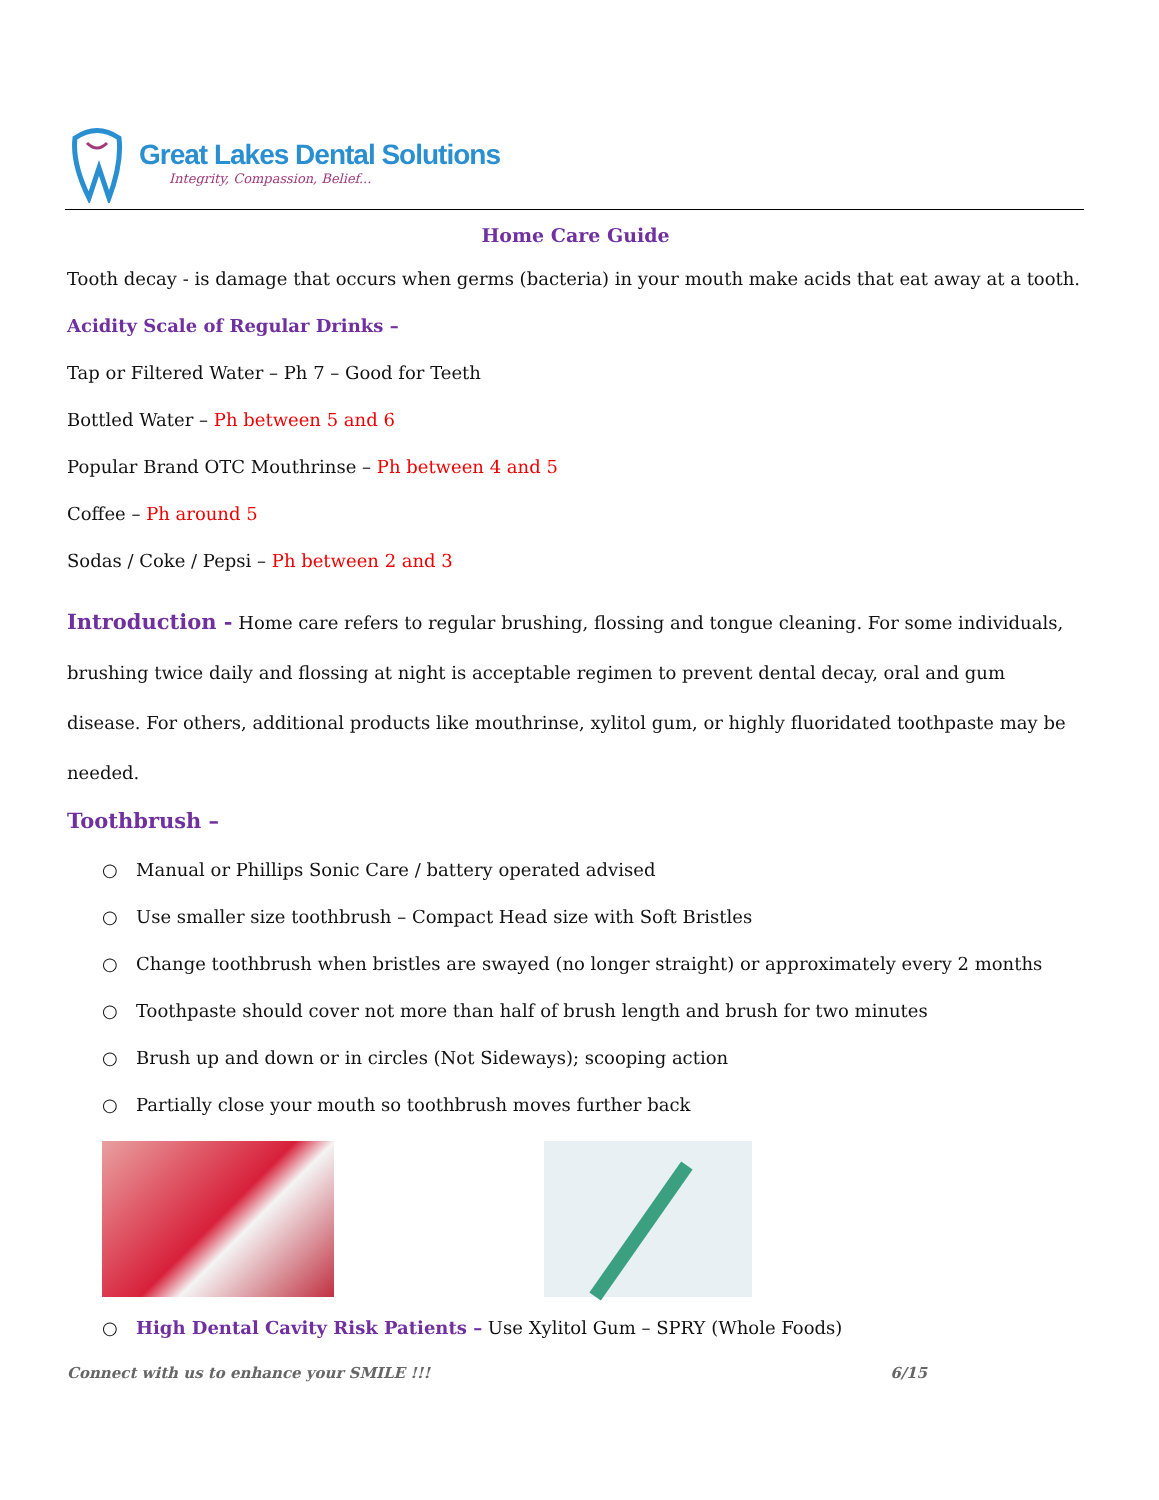Great Lakes Dental Solutions
Integrity, Compassion, Belief...
Home Care Guide
Tooth decay - is damage that occurs when germs (bacteria) in your mouth make acids that eat away at a tooth.
Acidity Scale of Regular Drinks –
Tap or Filtered Water – Ph 7 – Good for Teeth
Bottled Water – Ph between 5 and 6
Popular Brand OTC Mouthrinse – Ph between 4 and 5
Coffee – Ph around 5
Sodas / Coke / Pepsi – Ph between 2 and 3
Introduction - Home care refers to regular brushing, flossing and tongue cleaning. For some individuals, brushing twice daily and flossing at night is acceptable regimen to prevent dental decay, oral and gum disease. For others, additional products like mouthrinse, xylitol gum, or highly fluoridated toothpaste may be needed.
Toothbrush –
○ Manual or Phillips Sonic Care / battery operated advised
○ Use smaller size toothbrush – Compact Head size with Soft Bristles
○ Change toothbrush when bristles are swayed (no longer straight) or approximately every 2 months
○ Toothpaste should cover not more than half of brush length and brush for two minutes
○ Brush up and down or in circles (Not Sideways); scooping action
○ Partially close your mouth so toothbrush moves further back
○ High Dental Cavity Risk Patients – Use Xylitol Gum – SPRY (Whole Foods)
Connect with us to enhance your SMILE !!! 6/15